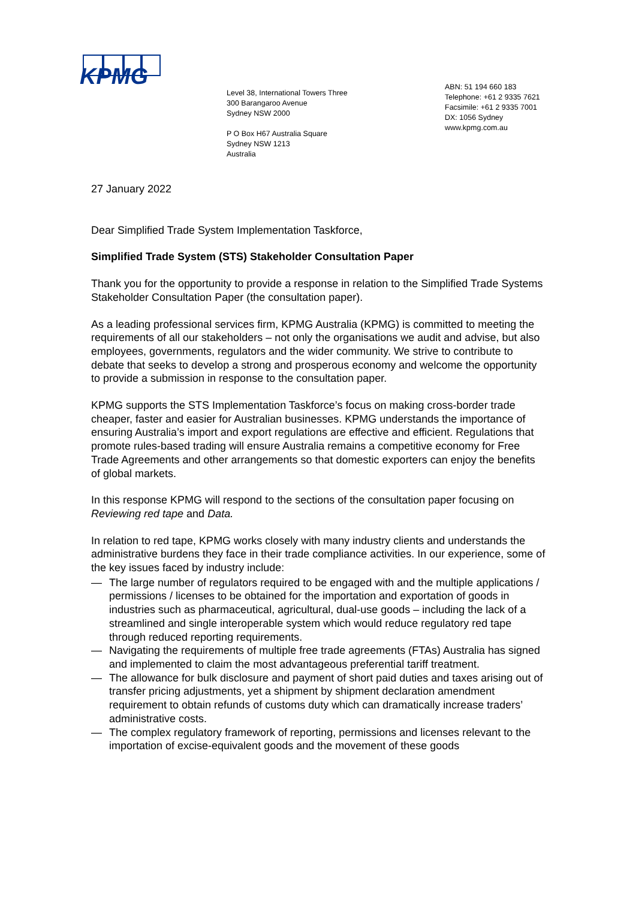KPMG
Level 38, International Towers Three
300 Barangaroo Avenue
Sydney NSW 2000
P O Box H67 Australia Square
Sydney NSW 1213
Australia
ABN: 51 194 660 183
Telephone: +61 2 9335 7621
Facsimile: +61 2 9335 7001
DX: 1056 Sydney
www.kpmg.com.au
27 January 2022
Dear Simplified Trade System Implementation Taskforce,
Simplified Trade System (STS) Stakeholder Consultation Paper
Thank you for the opportunity to provide a response in relation to the Simplified Trade Systems Stakeholder Consultation Paper (the consultation paper).
As a leading professional services firm, KPMG Australia (KPMG) is committed to meeting the requirements of all our stakeholders – not only the organisations we audit and advise, but also employees, governments, regulators and the wider community. We strive to contribute to debate that seeks to develop a strong and prosperous economy and welcome the opportunity to provide a submission in response to the consultation paper.
KPMG supports the STS Implementation Taskforce’s focus on making cross-border trade cheaper, faster and easier for Australian businesses. KPMG understands the importance of ensuring Australia’s import and export regulations are effective and efficient. Regulations that promote rules-based trading will ensure Australia remains a competitive economy for Free Trade Agreements and other arrangements so that domestic exporters can enjoy the benefits of global markets.
In this response KPMG will respond to the sections of the consultation paper focusing on Reviewing red tape and Data.
In relation to red tape, KPMG works closely with many industry clients and understands the administrative burdens they face in their trade compliance activities. In our experience, some of the key issues faced by industry include:
— The large number of regulators required to be engaged with and the multiple applications / permissions / licenses to be obtained for the importation and exportation of goods in industries such as pharmaceutical, agricultural, dual-use goods – including the lack of a streamlined and single interoperable system which would reduce regulatory red tape through reduced reporting requirements.
— Navigating the requirements of multiple free trade agreements (FTAs) Australia has signed and implemented to claim the most advantageous preferential tariff treatment.
— The allowance for bulk disclosure and payment of short paid duties and taxes arising out of transfer pricing adjustments, yet a shipment by shipment declaration amendment requirement to obtain refunds of customs duty which can dramatically increase traders’ administrative costs.
— The complex regulatory framework of reporting, permissions and licenses relevant to the importation of excise-equivalent goods and the movement of these goods